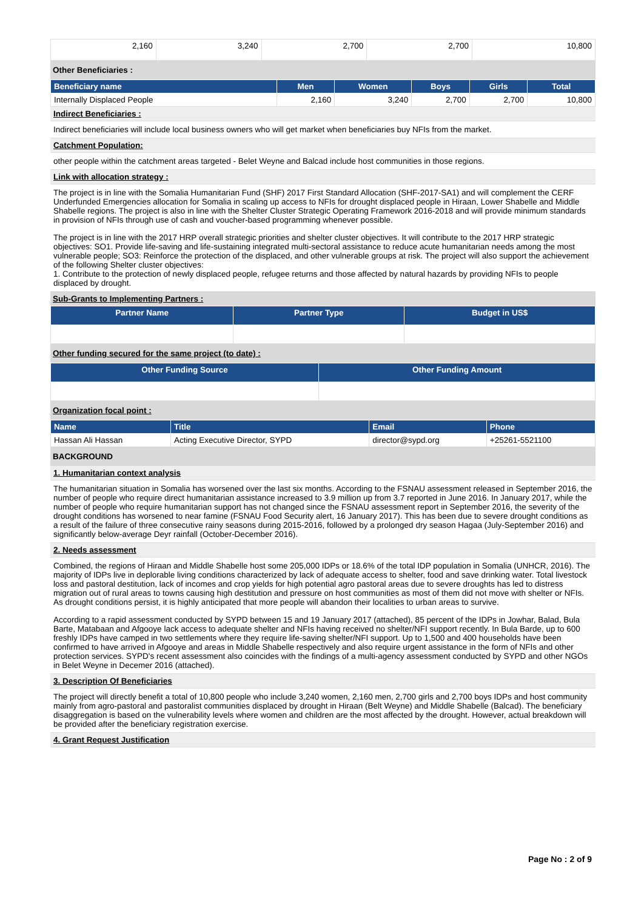| 2,160 | 3,240 | 2,700 | 2,700 | 10,800 |
Other Beneficiaries :
| Beneficiary name | Men | Women | Boys | Girls | Total |
| --- | --- | --- | --- | --- | --- |
| Internally Displaced People | 2,160 | 3,240 | 2,700 | 2,700 | 10,800 |
Indirect Beneficiaries :
Indirect beneficiaries will include local business owners who will get market when beneficiaries buy NFIs from the market.
Catchment Population:
other people within the catchment areas targeted - Belet Weyne and Balcad include host communities in those regions.
Link with allocation strategy :
The project is in line with the Somalia Humanitarian Fund (SHF) 2017 First Standard Allocation (SHF-2017-SA1) and will complement the CERF Underfunded Emergencies allocation for Somalia in scaling up access to NFIs for drought displaced people in Hiraan, Lower Shabelle and Middle Shabelle regions. The project is also in line with the Shelter Cluster Strategic Operating Framework 2016-2018 and will provide minimum standards in provision of NFIs through use of cash and voucher-based programming whenever possible.
The project is in line with the 2017 HRP overall strategic priorities and shelter cluster objectives. It will contribute to the 2017 HRP strategic objectives: SO1. Provide life-saving and life-sustaining integrated multi-sectoral assistance to reduce acute humanitarian needs among the most vulnerable people; SO3: Reinforce the protection of the displaced, and other vulnerable groups at risk. The project will also support the achievement of the following Shelter cluster objectives:
1. Contribute to the protection of newly displaced people, refugee returns and those affected by natural hazards by providing NFIs to people displaced by drought.
Sub-Grants to Implementing Partners :
| Partner Name | Partner Type | Budget in US$ |
| --- | --- | --- |
Other funding secured for the same project (to date) :
| Other Funding Source | Other Funding Amount |
| --- | --- |
Organization focal point :
| Name | Title | Email | Phone |
| --- | --- | --- | --- |
| Hassan Ali Hassan | Acting Executive Director, SYPD | director@sypd.org | +25261-5521100 |
BACKGROUND
1. Humanitarian context analysis
The humanitarian situation in Somalia has worsened over the last six months. According to the FSNAU assessment released in September 2016, the number of people who require direct humanitarian assistance increased to 3.9 million up from 3.7 reported in June 2016. In January 2017, while the number of people who require humanitarian support has not changed since the FSNAU assessment report in September 2016, the severity of the drought conditions has worsened to near famine (FSNAU Food Security alert, 16 January 2017). This has been due to severe drought conditions as a result of the failure of three consecutive rainy seasons during 2015-2016, followed by a prolonged dry season Hagaa (July-September 2016) and significantly below-average Deyr rainfall (October-December 2016).
2. Needs assessment
Combined, the regions of Hiraan and Middle Shabelle host some 205,000 IDPs or 18.6% of the total IDP population in Somalia (UNHCR, 2016). The majority of IDPs live in deplorable living conditions characterized by lack of adequate access to shelter, food and save drinking water. Total livestock loss and pastoral destitution, lack of incomes and crop yields for high potential agro pastoral areas due to severe droughts has led to distress migration out of rural areas to towns causing high destitution and pressure on host communities as most of them did not move with shelter or NFIs. As drought conditions persist, it is highly anticipated that more people will abandon their localities to urban areas to survive.
According to a rapid assessment conducted by SYPD between 15 and 19 January 2017 (attached), 85 percent of the IDPs in Jowhar, Balad, Bula Barte, Matabaan and Afgooye lack access to adequate shelter and NFIs having received no shelter/NFI support recently. In Bula Barde, up to 600 freshly IDPs have camped in two settlements where they require life-saving shelter/NFI support. Up to 1,500 and 400 households have been confirmed to have arrived in Afgooye and areas in Middle Shabelle respectively and also require urgent assistance in the form of NFIs and other protection services. SYPD's recent assessment also coincides with the findings of a multi-agency assessment conducted by SYPD and other NGOs in Belet Weyne in Decemer 2016 (attached).
3. Description Of Beneficiaries
The project will directly benefit a total of 10,800 people who include 3,240 women, 2,160 men, 2,700 girls and 2,700 boys IDPs and host community mainly from agro-pastoral and pastoralist communities displaced by drought in Hiraan (Belt Weyne) and Middle Shabelle (Balcad). The beneficiary disaggregation is based on the vulnerability levels where women and children are the most affected by the drought. However, actual breakdown will be provided after the beneficiary registration exercise.
4. Grant Request Justification
Page No : 2 of 9